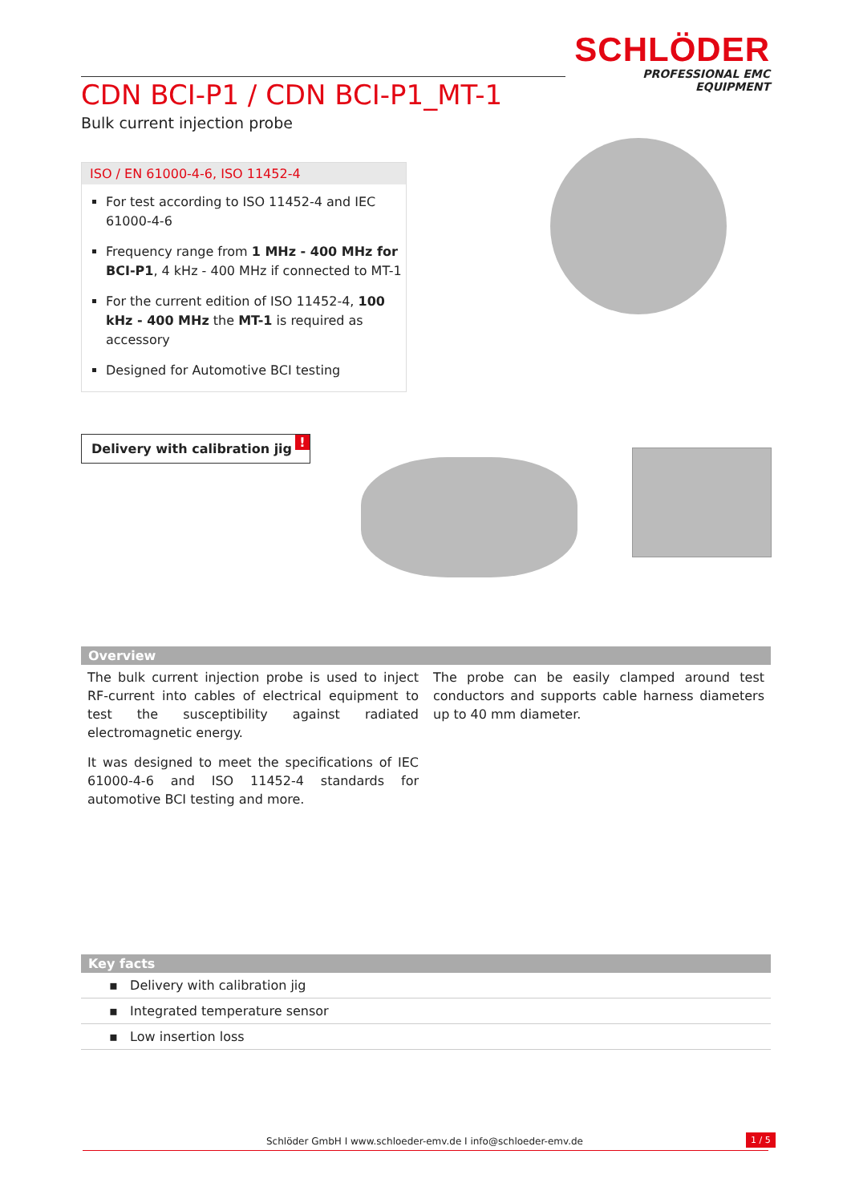SCHLÖDER
PROFESSIONAL EMC EQUIPMENT
CDN BCI-P1 / CDN BCI-P1_MT-1
Bulk current injection probe
ISO / EN 61000-4-6, ISO 11452-4
For test according to ISO 11452-4 and IEC 61000-4-6
Frequency range from 1 MHz - 400 MHz for BCI-P1, 4 kHz - 400 MHz if connected to MT-1
For the current edition of ISO 11452-4, 100 kHz - 400 MHz the MT-1 is required as accessory
Designed for Automotive BCI testing
Delivery with calibration jig!
Overview
The bulk current injection probe is used to inject RF-current into cables of electrical equipment to test the susceptibility against radiated electromagnetic energy.
It was designed to meet the specifications of IEC 61000-4-6 and ISO 11452-4 standards for automotive BCI testing and more.
The probe can be easily clamped around test conductors and supports cable harness diameters up to 40 mm diameter.
Key facts
▪ Delivery with calibration jig
▪ Integrated temperature sensor
▪ Low insertion loss
Schlöder GmbH I www.schloeder-emv.de I info@schloeder-emv.de
1 / 5